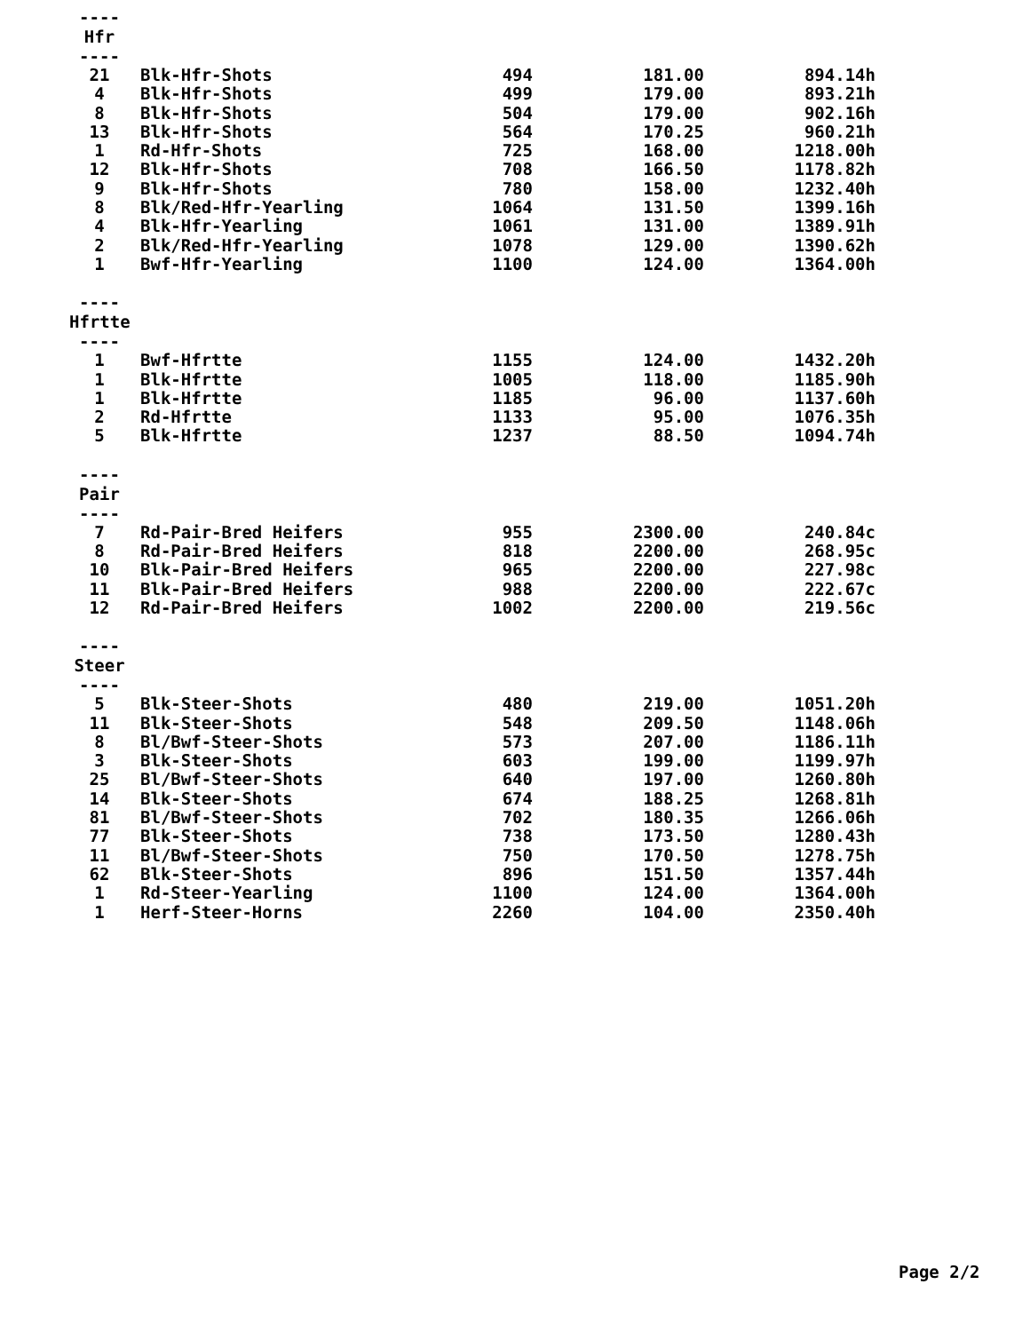---- Hfr ----
| 21 | Blk-Hfr-Shots | 494 | 181.00 | 894.14h |
| 4 | Blk-Hfr-Shots | 499 | 179.00 | 893.21h |
| 8 | Blk-Hfr-Shots | 504 | 179.00 | 902.16h |
| 13 | Blk-Hfr-Shots | 564 | 170.25 | 960.21h |
| 1 | Rd-Hfr-Shots | 725 | 168.00 | 1218.00h |
| 12 | Blk-Hfr-Shots | 708 | 166.50 | 1178.82h |
| 9 | Blk-Hfr-Shots | 780 | 158.00 | 1232.40h |
| 8 | Blk/Red-Hfr-Yearling | 1064 | 131.50 | 1399.16h |
| 4 | Blk-Hfr-Yearling | 1061 | 131.00 | 1389.91h |
| 2 | Blk/Red-Hfr-Yearling | 1078 | 129.00 | 1390.62h |
| 1 | Bwf-Hfr-Yearling | 1100 | 124.00 | 1364.00h |
---- Hfrtte ----
| 1 | Bwf-Hfrtte | 1155 | 124.00 | 1432.20h |
| 1 | Blk-Hfrtte | 1005 | 118.00 | 1185.90h |
| 1 | Blk-Hfrtte | 1185 | 96.00 | 1137.60h |
| 2 | Rd-Hfrtte | 1133 | 95.00 | 1076.35h |
| 5 | Blk-Hfrtte | 1237 | 88.50 | 1094.74h |
---- Pair ----
| 7 | Rd-Pair-Bred Heifers | 955 | 2300.00 | 240.84c |
| 8 | Rd-Pair-Bred Heifers | 818 | 2200.00 | 268.95c |
| 10 | Blk-Pair-Bred Heifers | 965 | 2200.00 | 227.98c |
| 11 | Blk-Pair-Bred Heifers | 988 | 2200.00 | 222.67c |
| 12 | Rd-Pair-Bred Heifers | 1002 | 2200.00 | 219.56c |
---- Steer ----
| 5 | Blk-Steer-Shots | 480 | 219.00 | 1051.20h |
| 11 | Blk-Steer-Shots | 548 | 209.50 | 1148.06h |
| 8 | Bl/Bwf-Steer-Shots | 573 | 207.00 | 1186.11h |
| 3 | Blk-Steer-Shots | 603 | 199.00 | 1199.97h |
| 25 | Bl/Bwf-Steer-Shots | 640 | 197.00 | 1260.80h |
| 14 | Blk-Steer-Shots | 674 | 188.25 | 1268.81h |
| 81 | Bl/Bwf-Steer-Shots | 702 | 180.35 | 1266.06h |
| 77 | Blk-Steer-Shots | 738 | 173.50 | 1280.43h |
| 11 | Bl/Bwf-Steer-Shots | 750 | 170.50 | 1278.75h |
| 62 | Blk-Steer-Shots | 896 | 151.50 | 1357.44h |
| 1 | Rd-Steer-Yearling | 1100 | 124.00 | 1364.00h |
| 1 | Herf-Steer-Horns | 2260 | 104.00 | 2350.40h |
Page 2/2